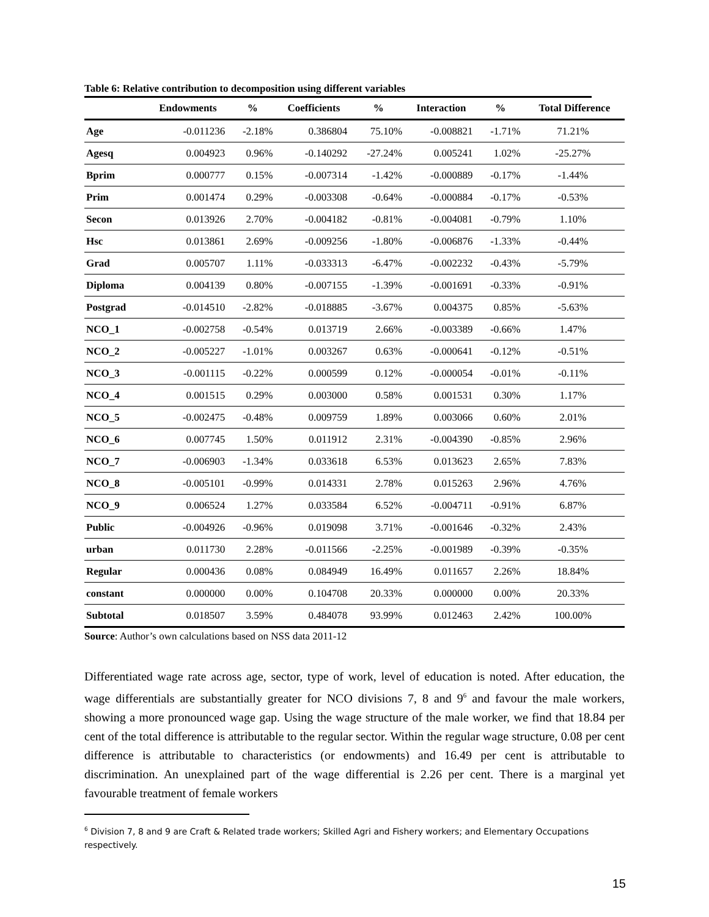Table 6: Relative contribution to decomposition using different variables
| | Endowments | % | Coefficients | % | Interaction | % | Total Difference |
| --- | --- | --- | --- | --- | --- | --- | --- |
| Age | -0.011236 | -2.18% | 0.386804 | 75.10% | -0.008821 | -1.71% | 71.21% |
| Agesq | 0.004923 | 0.96% | -0.140292 | -27.24% | 0.005241 | 1.02% | -25.27% |
| Bprim | 0.000777 | 0.15% | -0.007314 | -1.42% | -0.000889 | -0.17% | -1.44% |
| Prim | 0.001474 | 0.29% | -0.003308 | -0.64% | -0.000884 | -0.17% | -0.53% |
| Secon | 0.013926 | 2.70% | -0.004182 | -0.81% | -0.004081 | -0.79% | 1.10% |
| Hsc | 0.013861 | 2.69% | -0.009256 | -1.80% | -0.006876 | -1.33% | -0.44% |
| Grad | 0.005707 | 1.11% | -0.033313 | -6.47% | -0.002232 | -0.43% | -5.79% |
| Diploma | 0.004139 | 0.80% | -0.007155 | -1.39% | -0.001691 | -0.33% | -0.91% |
| Postgrad | -0.014510 | -2.82% | -0.018885 | -3.67% | 0.004375 | 0.85% | -5.63% |
| NCO_1 | -0.002758 | -0.54% | 0.013719 | 2.66% | -0.003389 | -0.66% | 1.47% |
| NCO_2 | -0.005227 | -1.01% | 0.003267 | 0.63% | -0.000641 | -0.12% | -0.51% |
| NCO_3 | -0.001115 | -0.22% | 0.000599 | 0.12% | -0.000054 | -0.01% | -0.11% |
| NCO_4 | 0.001515 | 0.29% | 0.003000 | 0.58% | 0.001531 | 0.30% | 1.17% |
| NCO_5 | -0.002475 | -0.48% | 0.009759 | 1.89% | 0.003066 | 0.60% | 2.01% |
| NCO_6 | 0.007745 | 1.50% | 0.011912 | 2.31% | -0.004390 | -0.85% | 2.96% |
| NCO_7 | -0.006903 | -1.34% | 0.033618 | 6.53% | 0.013623 | 2.65% | 7.83% |
| NCO_8 | -0.005101 | -0.99% | 0.014331 | 2.78% | 0.015263 | 2.96% | 4.76% |
| NCO_9 | 0.006524 | 1.27% | 0.033584 | 6.52% | -0.004711 | -0.91% | 6.87% |
| Public | -0.004926 | -0.96% | 0.019098 | 3.71% | -0.001646 | -0.32% | 2.43% |
| urban | 0.011730 | 2.28% | -0.011566 | -2.25% | -0.001989 | -0.39% | -0.35% |
| Regular | 0.000436 | 0.08% | 0.084949 | 16.49% | 0.011657 | 2.26% | 18.84% |
| constant | 0.000000 | 0.00% | 0.104708 | 20.33% | 0.000000 | 0.00% | 20.33% |
| Subtotal | 0.018507 | 3.59% | 0.484078 | 93.99% | 0.012463 | 2.42% | 100.00% |
Source: Author’s own calculations based on NSS data 2011-12
Differentiated wage rate across age, sector, type of work, level of education is noted. After education, the wage differentials are substantially greater for NCO divisions 7, 8 and 9<sup>6</sup> and favour the male workers, showing a more pronounced wage gap. Using the wage structure of the male worker, we find that 18.84 per cent of the total difference is attributable to the regular sector. Within the regular wage structure, 0.08 per cent difference is attributable to characteristics (or endowments) and 16.49 per cent is attributable to discrimination. An unexplained part of the wage differential is 2.26 per cent. There is a marginal yet favourable treatment of female workers
<sup>6</sup> Division 7, 8 and 9 are Craft & Related trade workers; Skilled Agri and Fishery workers; and Elementary Occupations respectively.
15